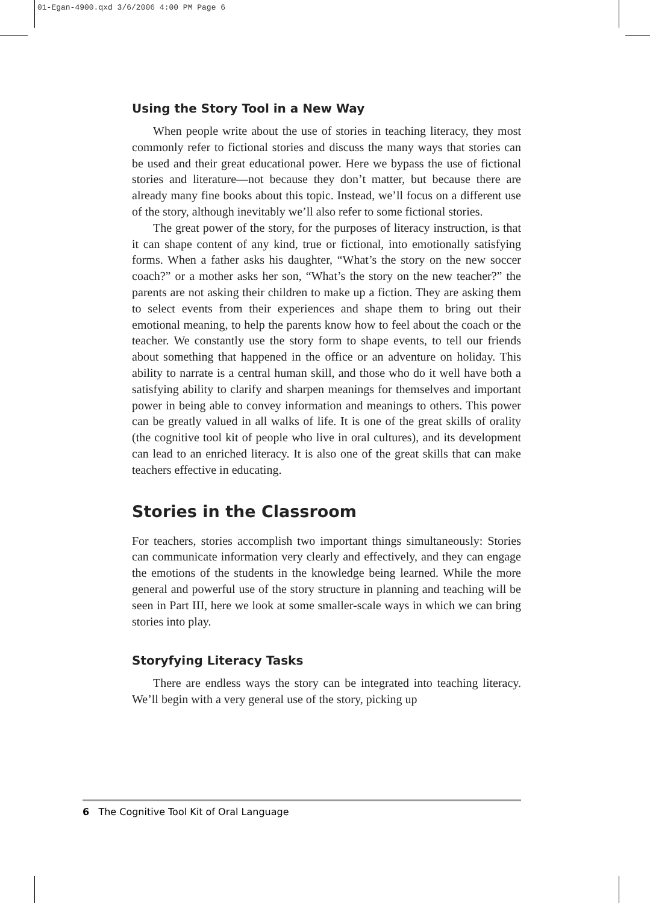01-Egan-4900.qxd 3/6/2006 4:00 PM Page 6
Using the Story Tool in a New Way
When people write about the use of stories in teaching literacy, they most commonly refer to fictional stories and discuss the many ways that stories can be used and their great educational power. Here we bypass the use of fictional stories and literature—not because they don’t matter, but because there are already many fine books about this topic. Instead, we’ll focus on a different use of the story, although inevitably we’ll also refer to some fictional stories.
The great power of the story, for the purposes of literacy instruction, is that it can shape content of any kind, true or fictional, into emotionally satisfying forms. When a father asks his daughter, “What’s the story on the new soccer coach?” or a mother asks her son, “What’s the story on the new teacher?” the parents are not asking their children to make up a fiction. They are asking them to select events from their experiences and shape them to bring out their emotional meaning, to help the parents know how to feel about the coach or the teacher. We constantly use the story form to shape events, to tell our friends about something that happened in the office or an adventure on holiday. This ability to narrate is a central human skill, and those who do it well have both a satisfying ability to clarify and sharpen meanings for themselves and important power in being able to convey information and meanings to others. This power can be greatly valued in all walks of life. It is one of the great skills of orality (the cognitive tool kit of people who live in oral cultures), and its development can lead to an enriched literacy. It is also one of the great skills that can make teachers effective in educating.
Stories in the Classroom
For teachers, stories accomplish two important things simultaneously: Stories can communicate information very clearly and effectively, and they can engage the emotions of the students in the knowledge being learned. While the more general and powerful use of the story structure in planning and teaching will be seen in Part III, here we look at some smaller-scale ways in which we can bring stories into play.
Storyfying Literacy Tasks
There are endless ways the story can be integrated into teaching literacy. We’ll begin with a very general use of the story, picking up
6 The Cognitive Tool Kit of Oral Language